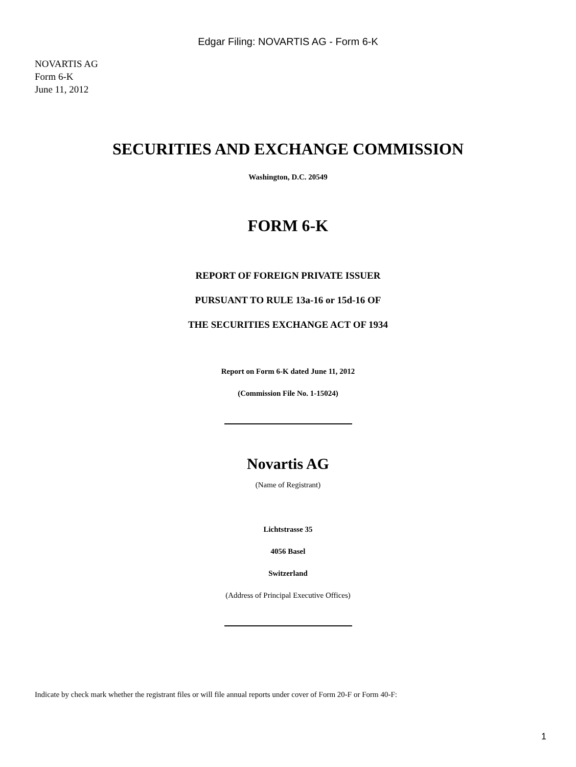Edgar Filing: NOVARTIS AG - Form 6-K
NOVARTIS AG
Form 6-K
June 11, 2012
SECURITIES AND EXCHANGE COMMISSION
Washington, D.C. 20549
FORM 6-K
REPORT OF FOREIGN PRIVATE ISSUER
PURSUANT TO RULE 13a-16 or 15d-16 OF
THE SECURITIES EXCHANGE ACT OF 1934
Report on Form 6-K dated June 11, 2012
(Commission File No. 1-15024)
Novartis AG
(Name of Registrant)
Lichtstrasse 35
4056 Basel
Switzerland
(Address of Principal Executive Offices)
Indicate by check mark whether the registrant files or will file annual reports under cover of Form 20-F or Form 40-F:
1